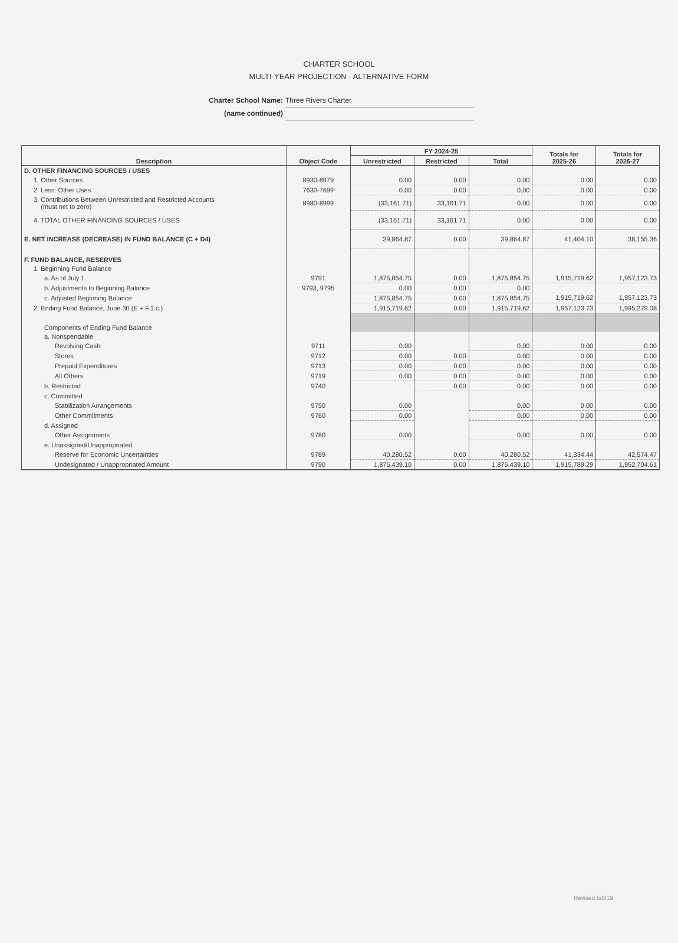CHARTER SCHOOL
MULTI-YEAR PROJECTION - ALTERNATIVE FORM
Charter School Name: Three Rivers Charter
(name continued)
| Description | Object Code | FY 2024-25 | | | Totals for 2025-26 | Totals for 2026-27 |
| --- | --- | --- | --- | --- | --- | --- |
| | | Unrestricted | Restricted | Total | | |
| D. OTHER FINANCING SOURCES / USES | | | | | | |
| 1. Other Sources | 8930-8979 | 0.00 | 0.00 | 0.00 | 0.00 | 0.00 |
| 2. Less: Other Uses | 7630-7699 | 0.00 | 0.00 | 0.00 | 0.00 | 0.00 |
| 3. Contributions Between Unrestricted and Restricted Accounts (must net to zero) | 8980-8999 | (33,161.71) | 33,161.71 | 0.00 | 0.00 | 0.00 |
| 4. TOTAL OTHER FINANCING SOURCES / USES | | (33,161.71) | 33,161.71 | 0.00 | 0.00 | 0.00 |
| E. NET INCREASE (DECREASE) IN FUND BALANCE (C + D4) | | 39,864.87 | 0.00 | 39,864.87 | 41,404.10 | 38,155.36 |
| F. FUND BALANCE, RESERVES | | | | | | |
| 1. Beginning Fund Balance | | | | | | |
| a. As of July 1 | 9791 | 1,875,854.75 | 0.00 | 1,875,854.75 | 1,915,719.62 | 1,957,123.73 |
| b. Adjustments to Beginning Balance | 9793, 9795 | 0.00 | 0.00 | 0.00 | | |
| c. Adjusted Beginning Balance | | 1,875,854.75 | 0.00 | 1,875,854.75 | 1,915,719.62 | 1,957,123.73 |
| 2. Ending Fund Balance, June 30 (E + F.1.c.) | | 1,915,719.62 | 0.00 | 1,915,719.62 | 1,957,123.73 | 1,995,279.08 |
| Components of Ending Fund Balance | | | | | | |
| a. Nonspendable | | | | | | |
| Revolving Cash | 9711 | 0.00 | | 0.00 | 0.00 | 0.00 |
| Stores | 9712 | 0.00 | 0.00 | 0.00 | 0.00 | 0.00 |
| Prepaid Expenditures | 9713 | 0.00 | 0.00 | 0.00 | 0.00 | 0.00 |
| All Others | 9719 | 0.00 | 0.00 | 0.00 | 0.00 | 0.00 |
| b. Restricted | 9740 | | 0.00 | 0.00 | 0.00 | 0.00 |
| c. Committed | | | | | | |
| Stabilization Arrangements | 9750 | 0.00 | | 0.00 | 0.00 | 0.00 |
| Other Commitments | 9760 | 0.00 | | 0.00 | 0.00 | 0.00 |
| d. Assigned | | | | | | |
| Other Assignments | 9780 | 0.00 | | 0.00 | 0.00 | 0.00 |
| e. Unassigned/Unappropriated | | | | | | |
| Reserve for Economic Uncertainties | 9789 | 40,280.52 | 0.00 | 40,280.52 | 41,334.44 | 42,574.47 |
| Undesignated / Unappropriated Amount | 9790 | 1,875,439.10 | 0.00 | 1,875,439.10 | 1,915,789.29 | 1,952,704.61 |
Revised 5/8/19